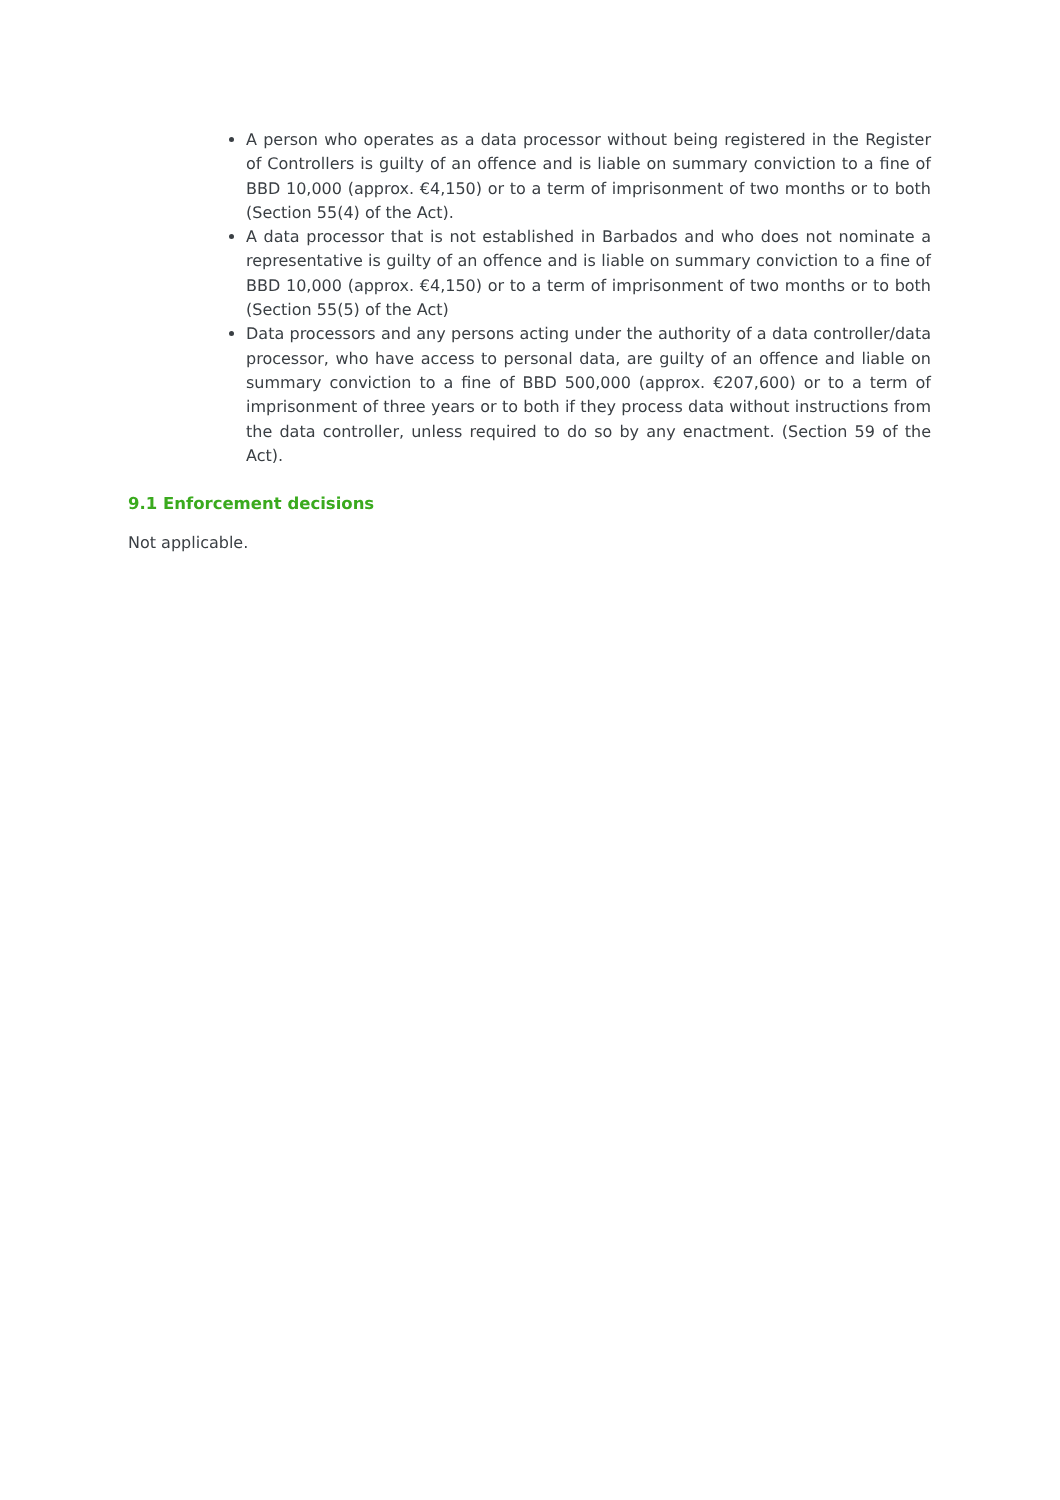A person who operates as a data processor without being registered in the Register of Controllers is guilty of an offence and is liable on summary conviction to a fine of BBD 10,000 (approx. €4,150) or to a term of imprisonment of two months or to both (Section 55(4) of the Act).
A data processor that is not established in Barbados and who does not nominate a representative is guilty of an offence and is liable on summary conviction to a fine of BBD 10,000 (approx. €4,150) or to a term of imprisonment of two months or to both (Section 55(5) of the Act)
Data processors and any persons acting under the authority of a data controller/data processor, who have access to personal data, are guilty of an offence and liable on summary conviction to a fine of BBD 500,000 (approx. €207,600) or to a term of imprisonment of three years or to both if they process data without instructions from the data controller, unless required to do so by any enactment. (Section 59 of the Act).
9.1 Enforcement decisions
Not applicable.